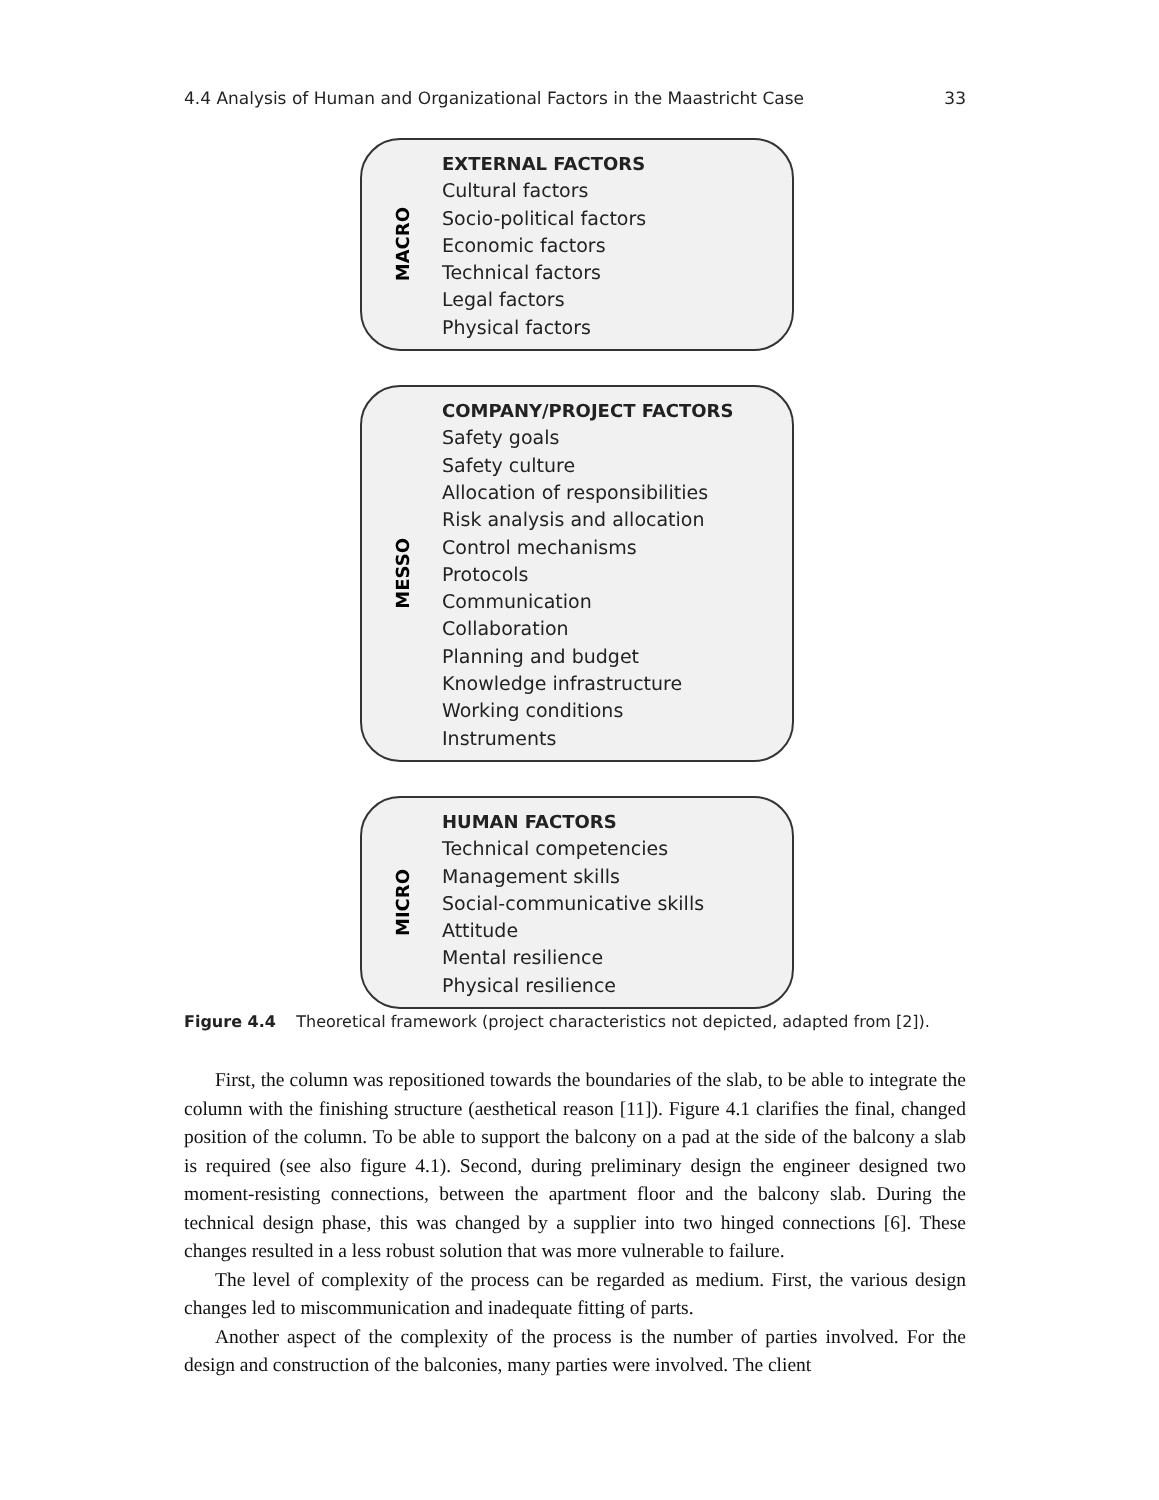4.4 Analysis of Human and Organizational Factors in the Maastricht Case 33
MACRO
EXTERNAL FACTORS
Cultural factors
Socio-political factors
Economic factors
Technical factors
Legal factors
Physical factors
MESSO
COMPANY/PROJECT FACTORS
Safety goals
Safety culture
Allocation of responsibilities
Risk analysis and allocation
Control mechanisms
Protocols
Communication
Collaboration
Planning and budget
Knowledge infrastructure
Working conditions
Instruments
MICRO
HUMAN FACTORS
Technical competencies
Management skills
Social-communicative skills
Attitude
Mental resilience
Physical resilience
Figure 4.4 Theoretical framework (project characteristics not depicted, adapted from [2]).
First, the column was repositioned towards the boundaries of the slab, to be able to integrate the column with the finishing structure (aesthetical reason [11]). Figure 4.1 clarifies the final, changed position of the column. To be able to support the balcony on a pad at the side of the balcony a slab is required (see also figure 4.1). Second, during preliminary design the engineer designed two moment-resisting connections, between the apartment floor and the balcony slab. During the technical design phase, this was changed by a supplier into two hinged connections [6]. These changes resulted in a less robust solution that was more vulnerable to failure.
The level of complexity of the process can be regarded as medium. First, the various design changes led to miscommunication and inadequate fitting of parts.
Another aspect of the complexity of the process is the number of parties involved. For the design and construction of the balconies, many parties were involved. The client